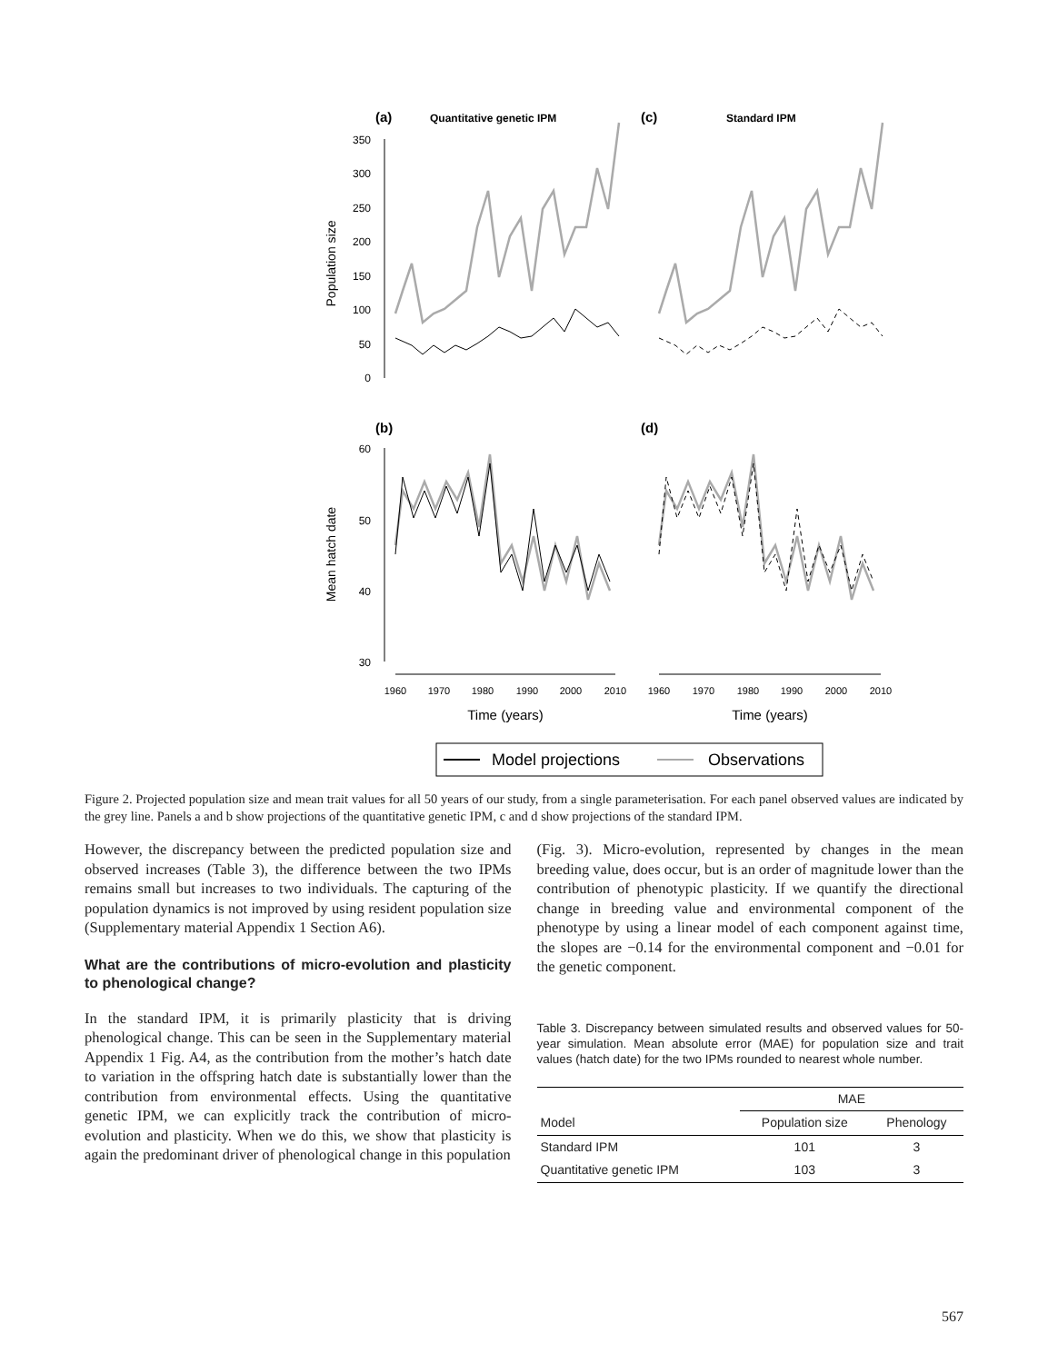(a)
Quantitative genetic IPM
(c)
Standard IPM
(b)
(d)
350
300
250
200
150
100
50
0
60
50
40
30
Population size
Mean hatch date
1960
1970
1980
1990
2000
2010
1960
1970
1980
1990
2000
2010
Time (years)
Time (years)
Model projections
Observations
Figure 2. Projected population size and mean trait values for all 50 years of our study, from a single parameterisation. For each panel observed values are indicated by the grey line. Panels a and b show projections of the quantitative genetic IPM, c and d show projections of the standard IPM.
However, the discrepancy between the predicted population size and observed increases (Table 3), the difference between the two IPMs remains small but increases to two individuals. The capturing of the population dynamics is not improved by using resident population size (Supplementary material Appendix 1 Section A6).
What are the contributions of micro-evolution and plasticity to phenological change?
In the standard IPM, it is primarily plasticity that is driving phenological change. This can be seen in the Supplementary material Appendix 1 Fig. A4, as the contribution from the mother’s hatch date to variation in the offspring hatch date is substantially lower than the contribution from environmental effects. Using the quantitative genetic IPM, we can explicitly track the contribution of micro-evolution and plasticity. When we do this, we show that plasticity is again the predominant driver of phenological change in this population
(Fig. 3). Micro-evolution, represented by changes in the mean breeding value, does occur, but is an order of magnitude lower than the contribution of phenotypic plasticity. If we quantify the directional change in breeding value and environmental component of the phenotype by using a linear model of each component against time, the slopes are −0.14 for the environmental component and −0.01 for the genetic component.
Table 3. Discrepancy between simulated results and observed values for 50-year simulation. Mean absolute error (MAE) for population size and trait values (hatch date) for the two IPMs rounded to nearest whole number.
| | MAE | |
| --- | --- | --- |
| Model | Population size | Phenology |
| Standard IPM | 101 | 3 |
| Quantitative genetic IPM | 103 | 3 |
567